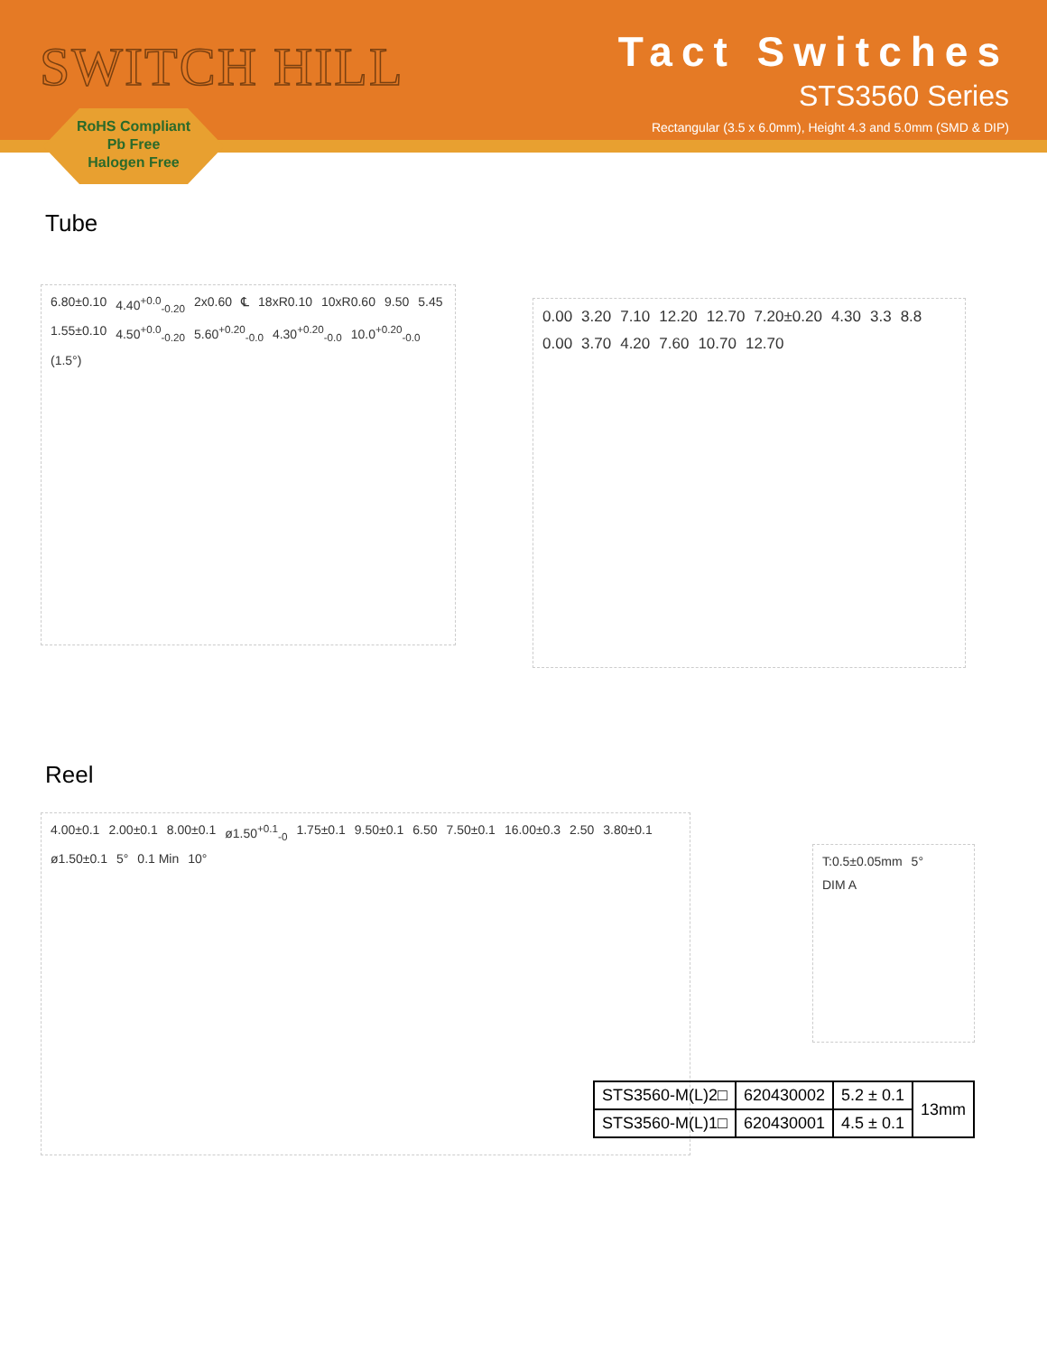SWITCH HILL
Tact Switches
STS3560 Series
Rectangular (3.5 x 6.0mm), Height 4.3 and 5.0mm (SMD & DIP)
RoHS Compliant
Pb Free
Halogen Free
Tube
6.80±0.10 4.40<sup>+0.0</sup><sub>-0.20</sub> 2x0.60 ℄ 18xR0.10 10xR0.60 9.50 5.45 1.55±0.10 4.50<sup>+0.0</sup><sub>-0.20</sub> 5.60<sup>+0.20</sup><sub>-0.0</sub> 4.30<sup>+0.20</sup><sub>-0.0</sub> 10.0<sup>+0.20</sup><sub>-0.0</sub> (1.5°)
0.00 3.20 7.10 12.20 12.70 7.20±0.20 4.30 3.3 8.8 0.00 3.70 4.20 7.60 10.70 12.70
Reel
4.00±0.1 2.00±0.1 8.00±0.1 ø1.50<sup>+0.1</sup><sub>-0</sub> 1.75±0.1 9.50±0.1 6.50 7.50±0.1 16.00±0.3 2.50 3.80±0.1 ø1.50±0.1 5° 0.1 Min 10°
T:0.5±0.05mm 5° DIM A
| STS3560-M(L)2□ | 620430002 | 5.2 ± 0.1 | 13mm |
| STS3560-M(L)1□ | 620430001 | 4.5 ± 0.1 | |